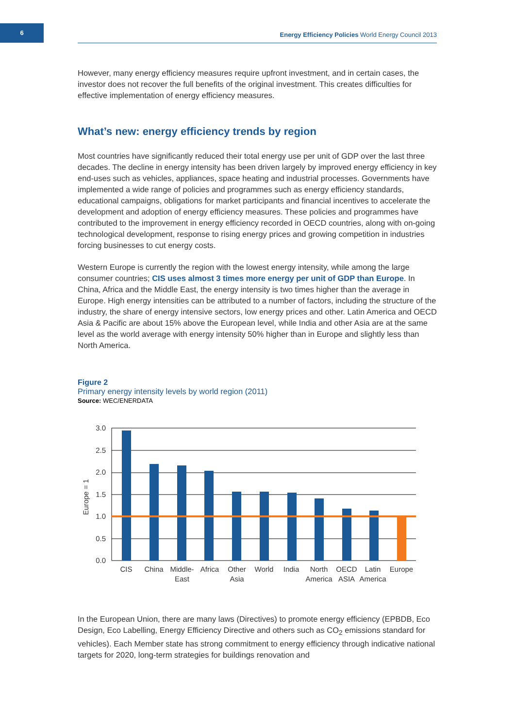6
Energy Efficiency Policies World Energy Council 2013
However, many energy efficiency measures require upfront investment, and in certain cases, the investor does not recover the full benefits of the original investment. This creates difficulties for effective implementation of energy efficiency measures.
What’s new: energy efficiency trends by region
Most countries have significantly reduced their total energy use per unit of GDP over the last three decades. The decline in energy intensity has been driven largely by improved energy efficiency in key end-uses such as vehicles, appliances, space heating and industrial processes. Governments have implemented a wide range of policies and programmes such as energy efficiency standards, educational campaigns, obligations for market participants and financial incentives to accelerate the development and adoption of energy efficiency measures. These policies and programmes have contributed to the improvement in energy efficiency recorded in OECD countries, along with on-going technological development, response to rising energy prices and growing competition in industries forcing businesses to cut energy costs.
Western Europe is currently the region with the lowest energy intensity, while among the large consumer countries; CIS uses almost 3 times more energy per unit of GDP than Europe. In China, Africa and the Middle East, the energy intensity is two times higher than the average in Europe. High energy intensities can be attributed to a number of factors, including the structure of the industry, the share of energy intensive sectors, low energy prices and other. Latin America and OECD Asia & Pacific are about 15% above the European level, while India and other Asia are at the same level as the world average with energy intensity 50% higher than in Europe and slightly less than North America.
Figure 2
Primary energy intensity levels by world region (2011)
Source: WEC/ENERDATA
3.0
2.5
2.0
1.5
1.0
0.5
0.0
Europe = 1
CIS
China
Middle-
East
Africa
Other
Asia
World
India
North
America
OECD
ASIA
Latin
America
Europe
In the European Union, there are many laws (Directives) to promote energy efficiency (EPBDB, Eco Design, Eco Labelling, Energy Efficiency Directive and others such as CO<sub>2</sub> emissions standard for vehicles). Each Member state has strong commitment to energy efficiency through indicative national targets for 2020, long-term strategies for buildings renovation and